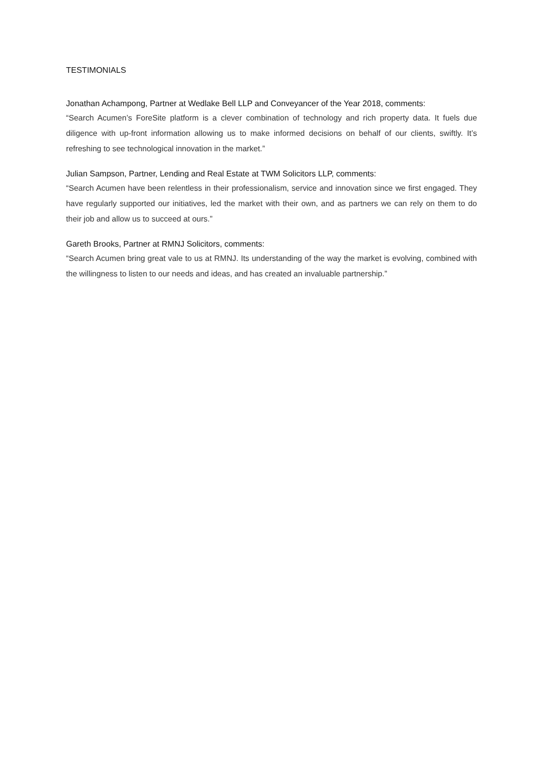TESTIMONIALS
Jonathan Achampong, Partner at Wedlake Bell LLP and Conveyancer of the Year 2018, comments:
“Search Acumen’s ForeSite platform is a clever combination of technology and rich property data. It fuels due diligence with up-front information allowing us to make informed decisions on behalf of our clients, swiftly. It’s refreshing to see technological innovation in the market.”
Julian Sampson, Partner, Lending and Real Estate at TWM Solicitors LLP, comments:
“Search Acumen have been relentless in their professionalism, service and innovation since we first engaged. They have regularly supported our initiatives, led the market with their own, and as partners we can rely on them to do their job and allow us to succeed at ours.”
Gareth Brooks, Partner at RMNJ Solicitors, comments:
“Search Acumen bring great vale to us at RMNJ. Its understanding of the way the market is evolving, combined with the willingness to listen to our needs and ideas, and has created an invaluable partnership.”